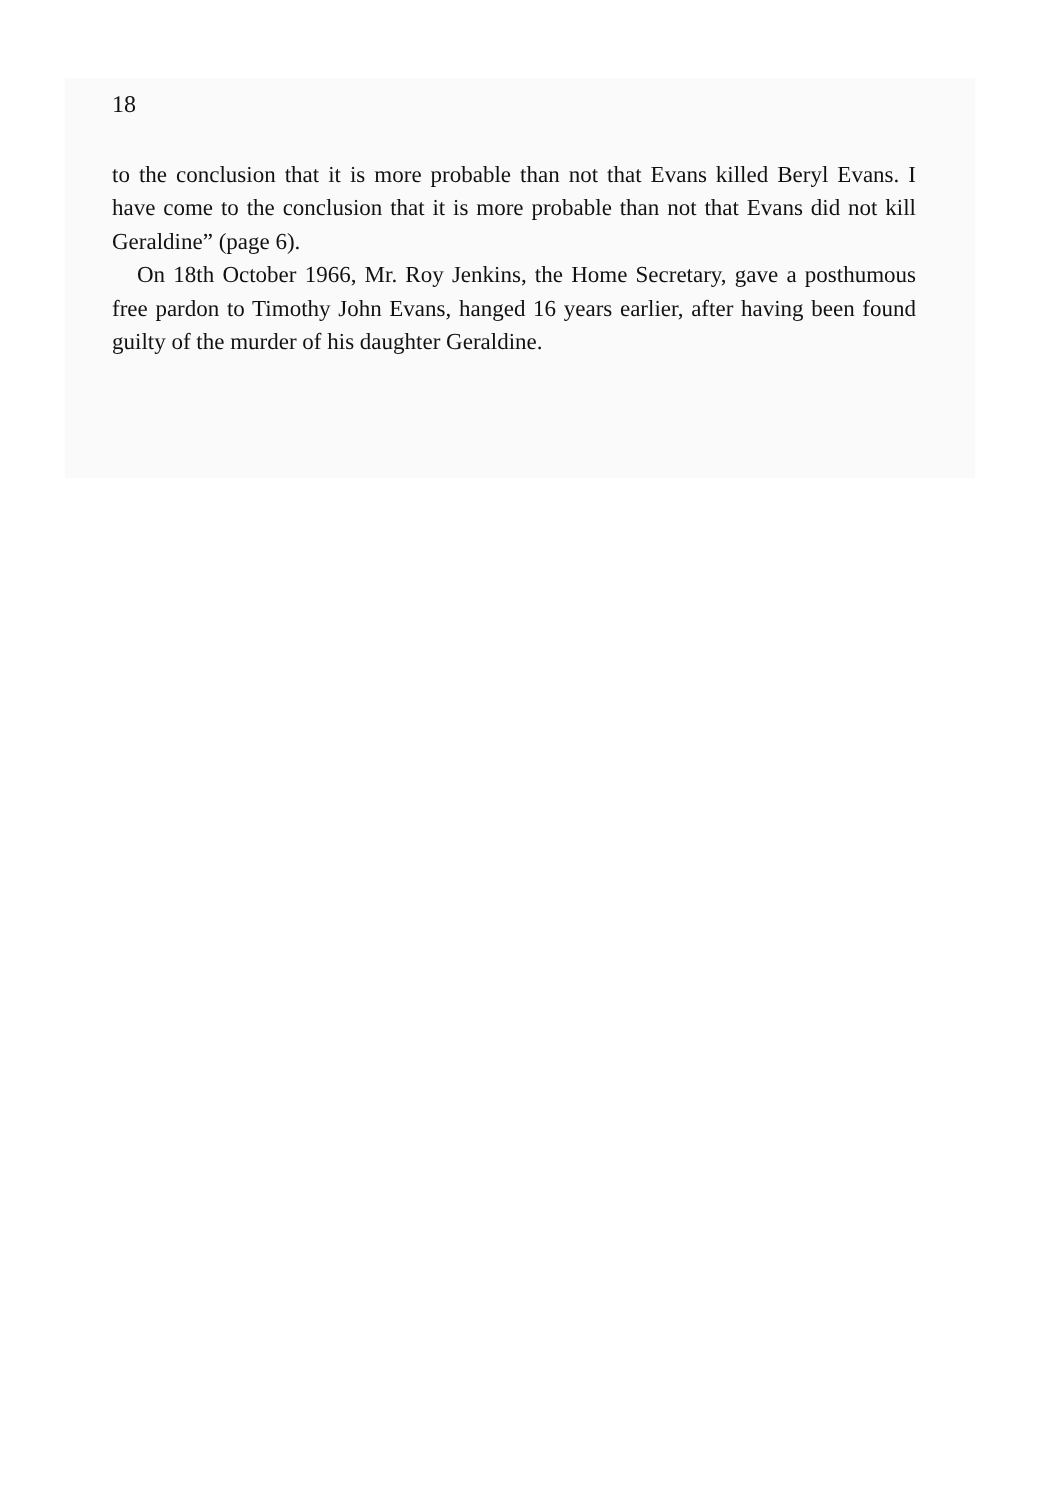18
to the conclusion that it is more probable than not that Evans killed Beryl Evans. I have come to the conclusion that it is more probable than not that Evans did not kill Geraldine” (page 6).
On 18th October 1966, Mr. Roy Jenkins, the Home Secretary, gave a posthumous free pardon to Timothy John Evans, hanged 16 years earlier, after having been found guilty of the murder of his daughter Geraldine.